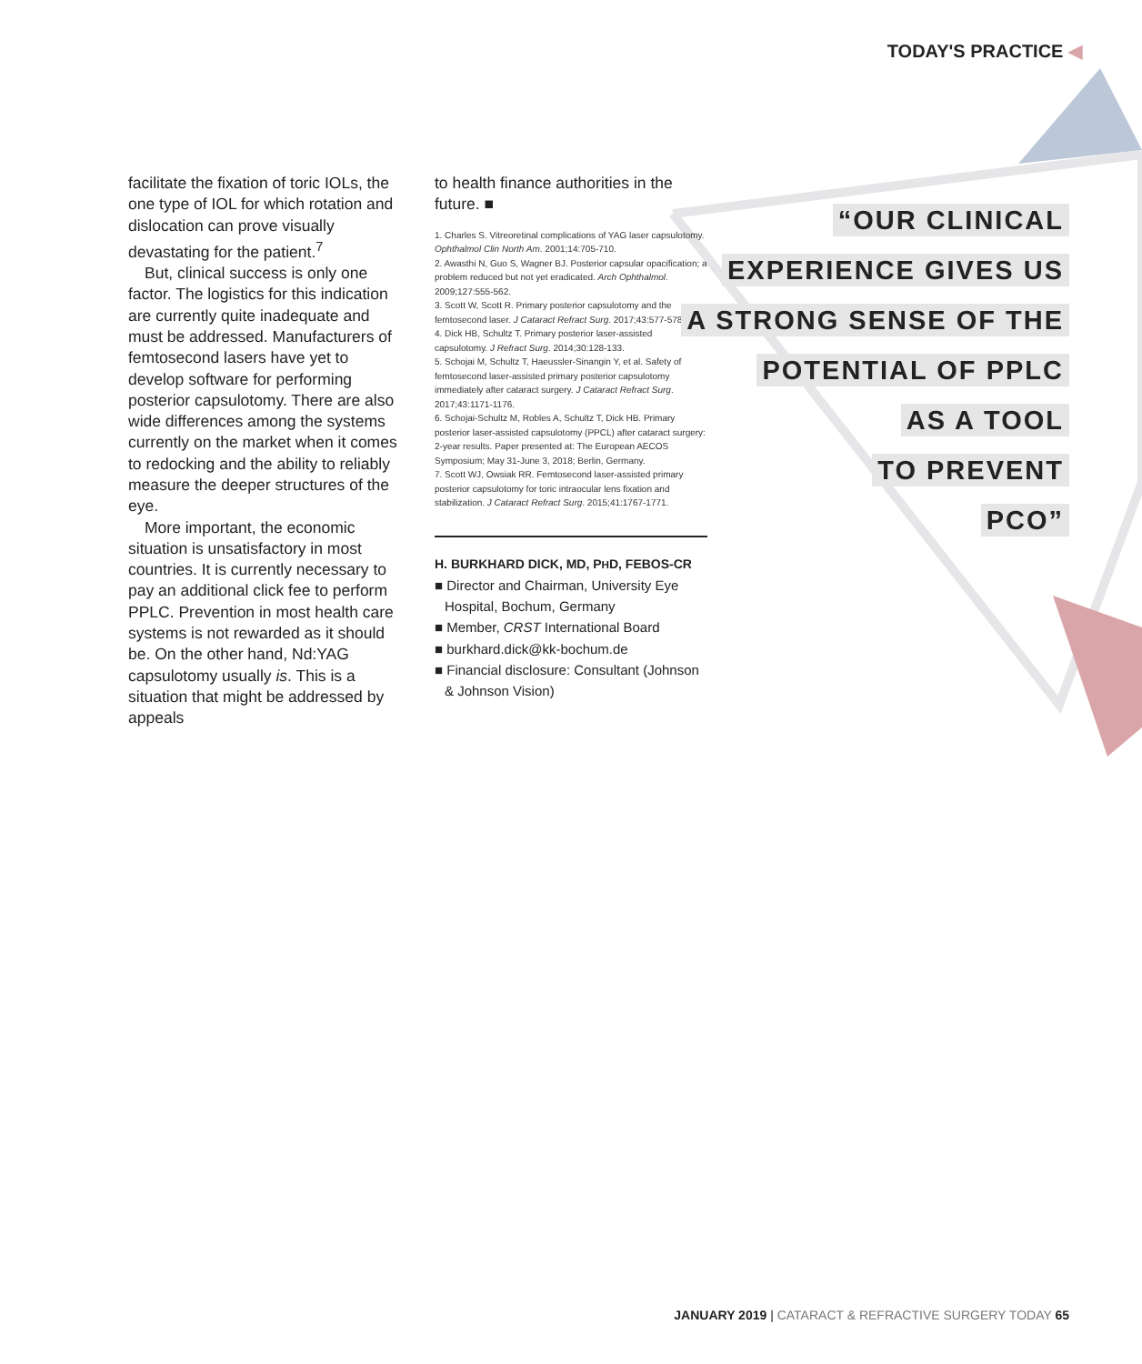TODAY'S PRACTICE ◀
facilitate the fixation of toric IOLs, the one type of IOL for which rotation and dislocation can prove visually devastating for the patient.<sup>7</sup>
But, clinical success is only one factor. The logistics for this indication are currently quite inadequate and must be addressed. Manufacturers of femtosecond lasers have yet to develop software for performing posterior capsulotomy. There are also wide differences among the systems currently on the market when it comes to redocking and the ability to reliably measure the deeper structures of the eye.
More important, the economic situation is unsatisfactory in most countries. It is currently necessary to pay an additional click fee to perform PPLC. Prevention in most health care systems is not rewarded as it should be. On the other hand, Nd:YAG capsulotomy usually is. This is a situation that might be addressed by appeals
to health finance authorities in the future. ■
1. Charles S. Vitreoretinal complications of YAG laser capsulotomy. Ophthalmol Clin North Am. 2001;14:705-710.
2. Awasthi N, Guo S, Wagner BJ. Posterior capsular opacification; a problem reduced but not yet eradicated. Arch Ophthalmol. 2009;127:555-562.
3. Scott W, Scott R. Primary posterior capsulotomy and the femtosecond laser. J Cataract Refract Surg. 2017;43:577-578.
4. Dick HB, Schultz T. Primary posterior laser-assisted capsulotomy. J Refract Surg. 2014;30:128-133.
5. Schojai M, Schultz T, Haeussler-Sinangin Y, et al. Safety of femtosecond laser-assisted primary posterior capsulotomy immediately after cataract surgery. J Cataract Refract Surg. 2017;43:1171-1176.
6. Schojai-Schultz M, Robles A, Schultz T, Dick HB. Primary posterior laser-assisted capsulotomy (PPCL) after cataract surgery: 2-year results. Paper presented at: The European AECOS Symposium; May 31-June 3, 2018; Berlin, Germany.
7. Scott WJ, Owsiak RR. Femtosecond laser-assisted primary posterior capsulotomy for toric intraocular lens fixation and stabilization. J Cataract Refract Surg. 2015;41:1767-1771.
H. BURKHARD DICK, MD, PHD, FEBOS-CR
■ Director and Chairman, University Eye Hospital, Bochum, Germany
■ Member, CRST International Board
■ burkhard.dick@kk-bochum.de
■ Financial disclosure: Consultant (Johnson & Johnson Vision)
“OUR CLINICAL
EXPERIENCE GIVES US
A STRONG SENSE OF THE
POTENTIAL OF PPLC
AS A TOOL
TO PREVENT
PCO”
JANUARY 2019 | CATARACT & REFRACTIVE SURGERY TODAY 65